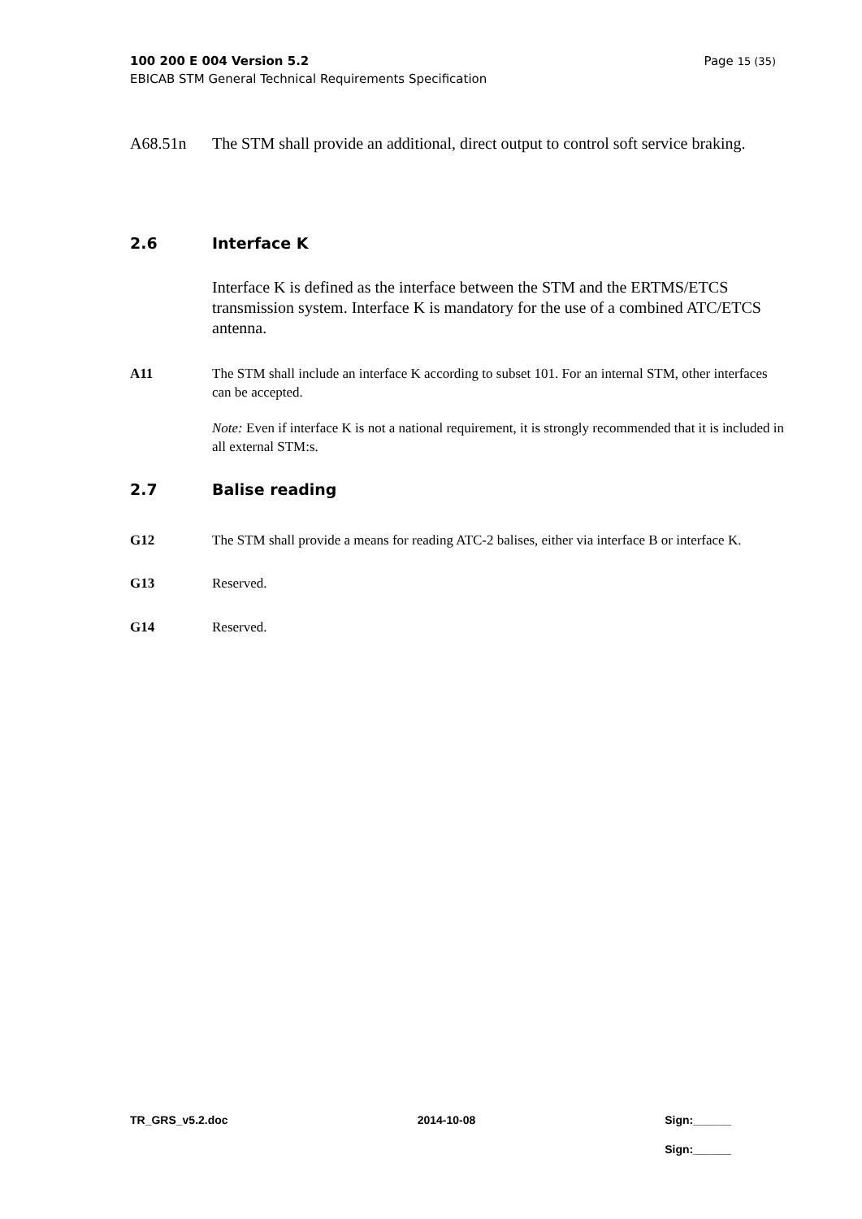Page 15 (35) 100 200 E 004 Version 5.2
EBICAB STM General Technical Requirements Specification
A68.51n The STM shall provide an additional, direct output to control soft service braking.
2.6 Interface K
Interface K is defined as the interface between the STM and the ERTMS/ETCS transmission system. Interface K is mandatory for the use of a combined ATC/ETCS antenna.
A11 The STM shall include an interface K according to subset 101. For an internal STM, other interfaces can be accepted.
Note: Even if interface K is not a national requirement, it is strongly recommended that it is included in all external STM:s.
2.7 Balise reading
G12 The STM shall provide a means for reading ATC-2 balises, either via interface B or interface K.
G13 Reserved.
G14 Reserved.
TR_GRS_v5.2.doc 2014-10-08 Sign:______
Sign:______